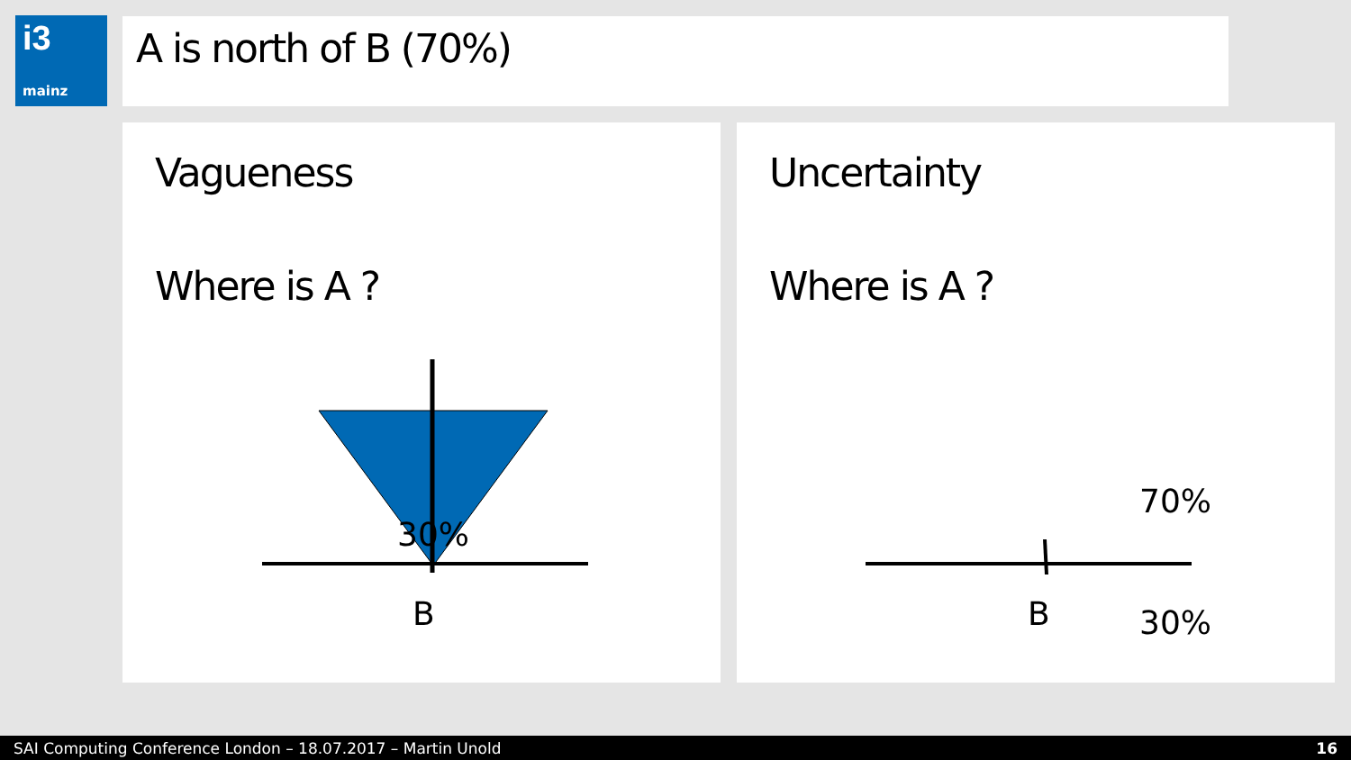i3
mainz
A is north of B (70%)
Vagueness
Where is A ?
30%
B
Uncertainty
Where is A ?
70%
B 30%
SAI Computing Conference London – 18.07.2017 – Martin Unold 16